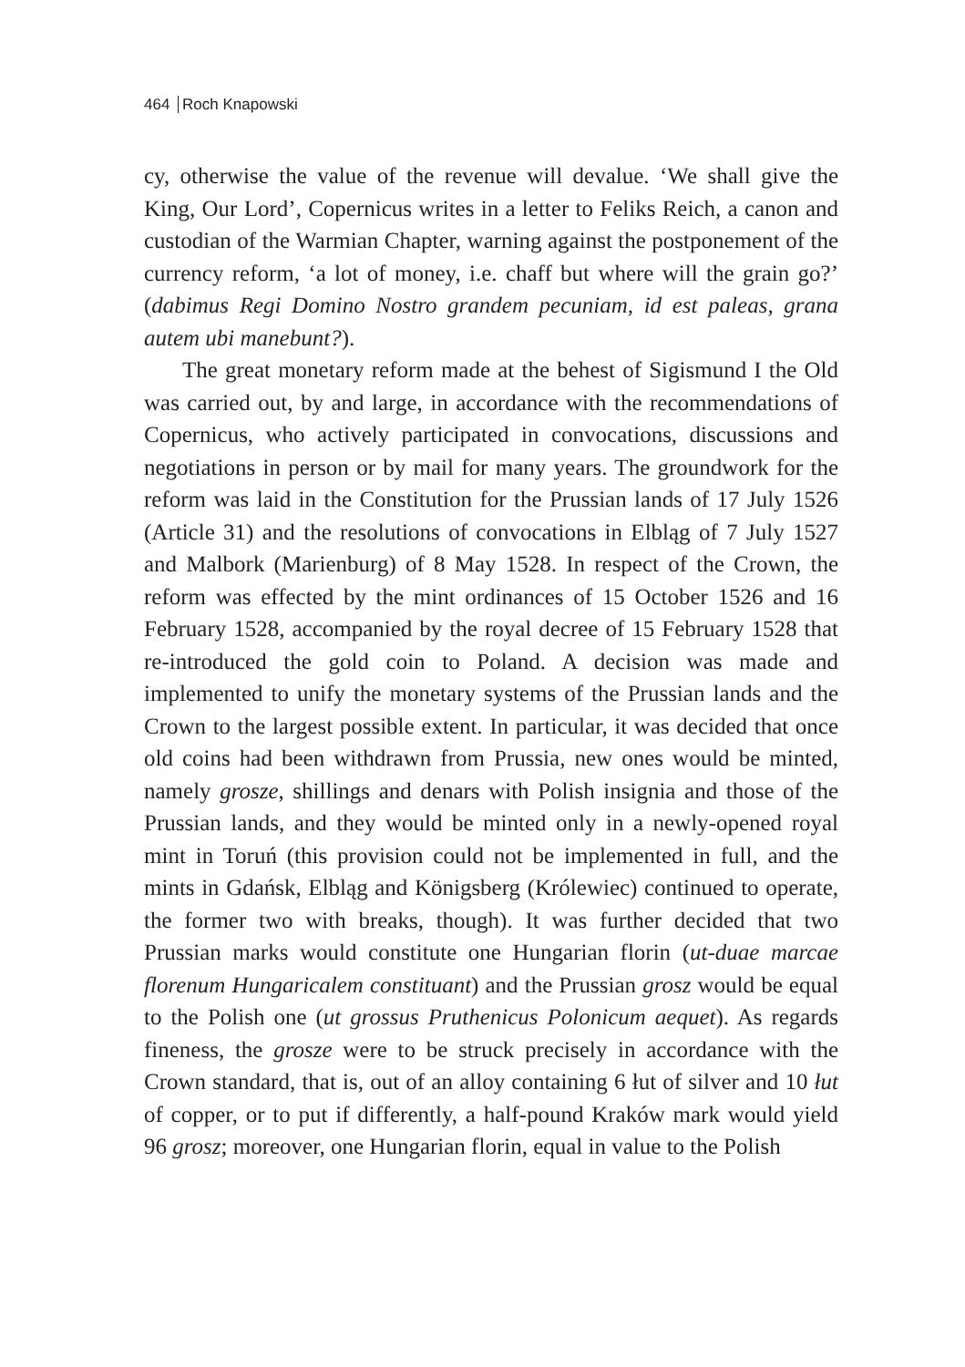464 Roch Knapowski
cy, otherwise the value of the revenue will devalue. ‘We shall give the King, Our Lord’, Copernicus writes in a letter to Feliks Reich, a canon and custodian of the Warmian Chapter, warning against the postponement of the currency reform, ‘a lot of money, i.e. chaff but where will the grain go?’ (dabimus Regi Domino Nostro grandem pecuniam, id est paleas, grana autem ubi manebunt?).
The great monetary reform made at the behest of Sigismund I the Old was carried out, by and large, in accordance with the recommendations of Copernicus, who actively participated in convocations, discussions and negotiations in person or by mail for many years. The groundwork for the reform was laid in the Constitution for the Prussian lands of 17 July 1526 (Article 31) and the resolutions of convocations in Elbląg of 7 July 1527 and Malbork (Marienburg) of 8 May 1528. In respect of the Crown, the reform was effected by the mint ordinances of 15 October 1526 and 16 February 1528, accompanied by the royal decree of 15 February 1528 that re-introduced the gold coin to Poland. A decision was made and implemented to unify the monetary systems of the Prussian lands and the Crown to the largest possible extent. In particular, it was decided that once old coins had been withdrawn from Prussia, new ones would be minted, namely grosze, shillings and denars with Polish insignia and those of the Prussian lands, and they would be minted only in a newly-opened royal mint in Toruń (this provision could not be implemented in full, and the mints in Gdańsk, Elbląg and Königsberg (Królewiec) continued to operate, the former two with breaks, though). It was further decided that two Prussian marks would constitute one Hungarian florin (ut-duae marcae florenum Hungaricalem constituant) and the Prussian grosz would be equal to the Polish one (ut grossus Pruthenicus Polonicum aequet). As regards fineness, the grosze were to be struck precisely in accordance with the Crown standard, that is, out of an alloy containing 6 łut of silver and 10 łut of copper, or to put if differently, a half-pound Kraków mark would yield 96 grosz; moreover, one Hungarian florin, equal in value to the Polish